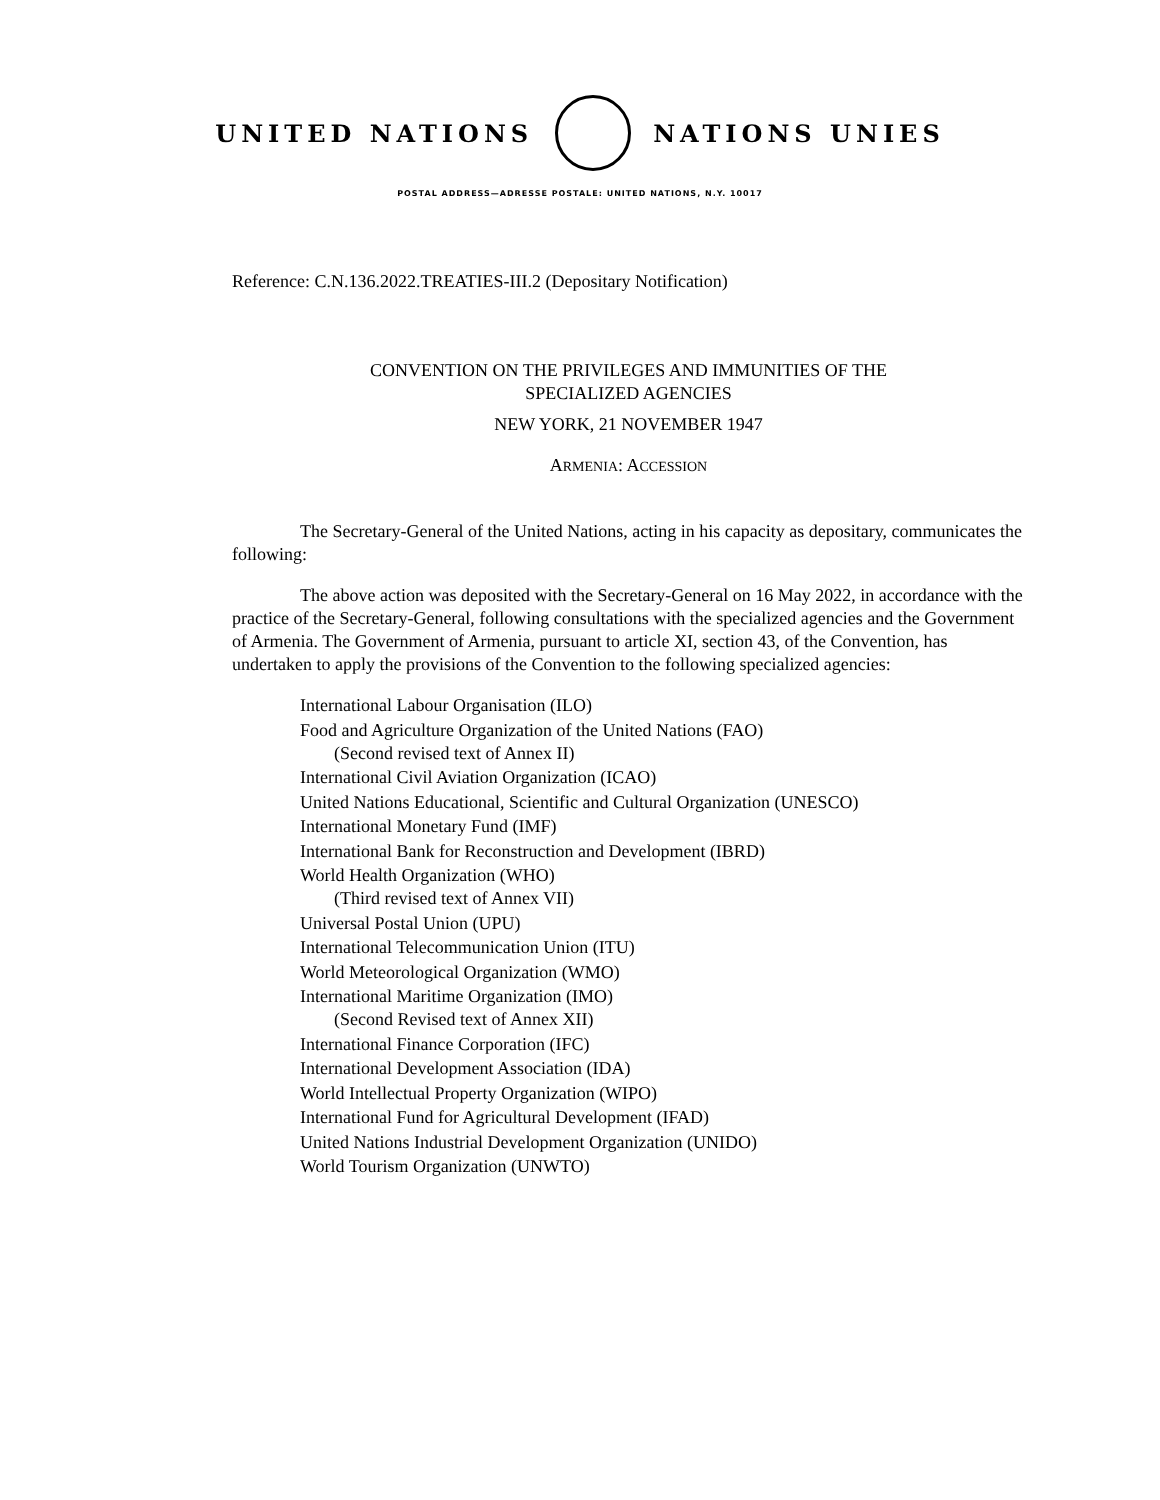UNITED NATIONS NATIONS UNIES
POSTAL ADDRESS—ADRESSE POSTALE: UNITED NATIONS, N.Y. 10017
Reference: C.N.136.2022.TREATIES-III.2 (Depositary Notification)
CONVENTION ON THE PRIVILEGES AND IMMUNITIES OF THE
SPECIALIZED AGENCIES
NEW YORK, 21 NOVEMBER 1947
ARMENIA: ACCESSION
The Secretary-General of the United Nations, acting in his capacity as depositary, communicates the following:
The above action was deposited with the Secretary-General on 16 May 2022, in accordance with the practice of the Secretary-General, following consultations with the specialized agencies and the Government of Armenia. The Government of Armenia, pursuant to article XI, section 43, of the Convention, has undertaken to apply the provisions of the Convention to the following specialized agencies:
International Labour Organisation (ILO)
Food and Agriculture Organization of the United Nations (FAO)
(Second revised text of Annex II)
International Civil Aviation Organization (ICAO)
United Nations Educational, Scientific and Cultural Organization (UNESCO)
International Monetary Fund (IMF)
International Bank for Reconstruction and Development (IBRD)
World Health Organization (WHO)
(Third revised text of Annex VII)
Universal Postal Union (UPU)
International Telecommunication Union (ITU)
World Meteorological Organization (WMO)
International Maritime Organization (IMO)
(Second Revised text of Annex XII)
International Finance Corporation (IFC)
International Development Association (IDA)
World Intellectual Property Organization (WIPO)
International Fund for Agricultural Development (IFAD)
United Nations Industrial Development Organization (UNIDO)
World Tourism Organization (UNWTO)